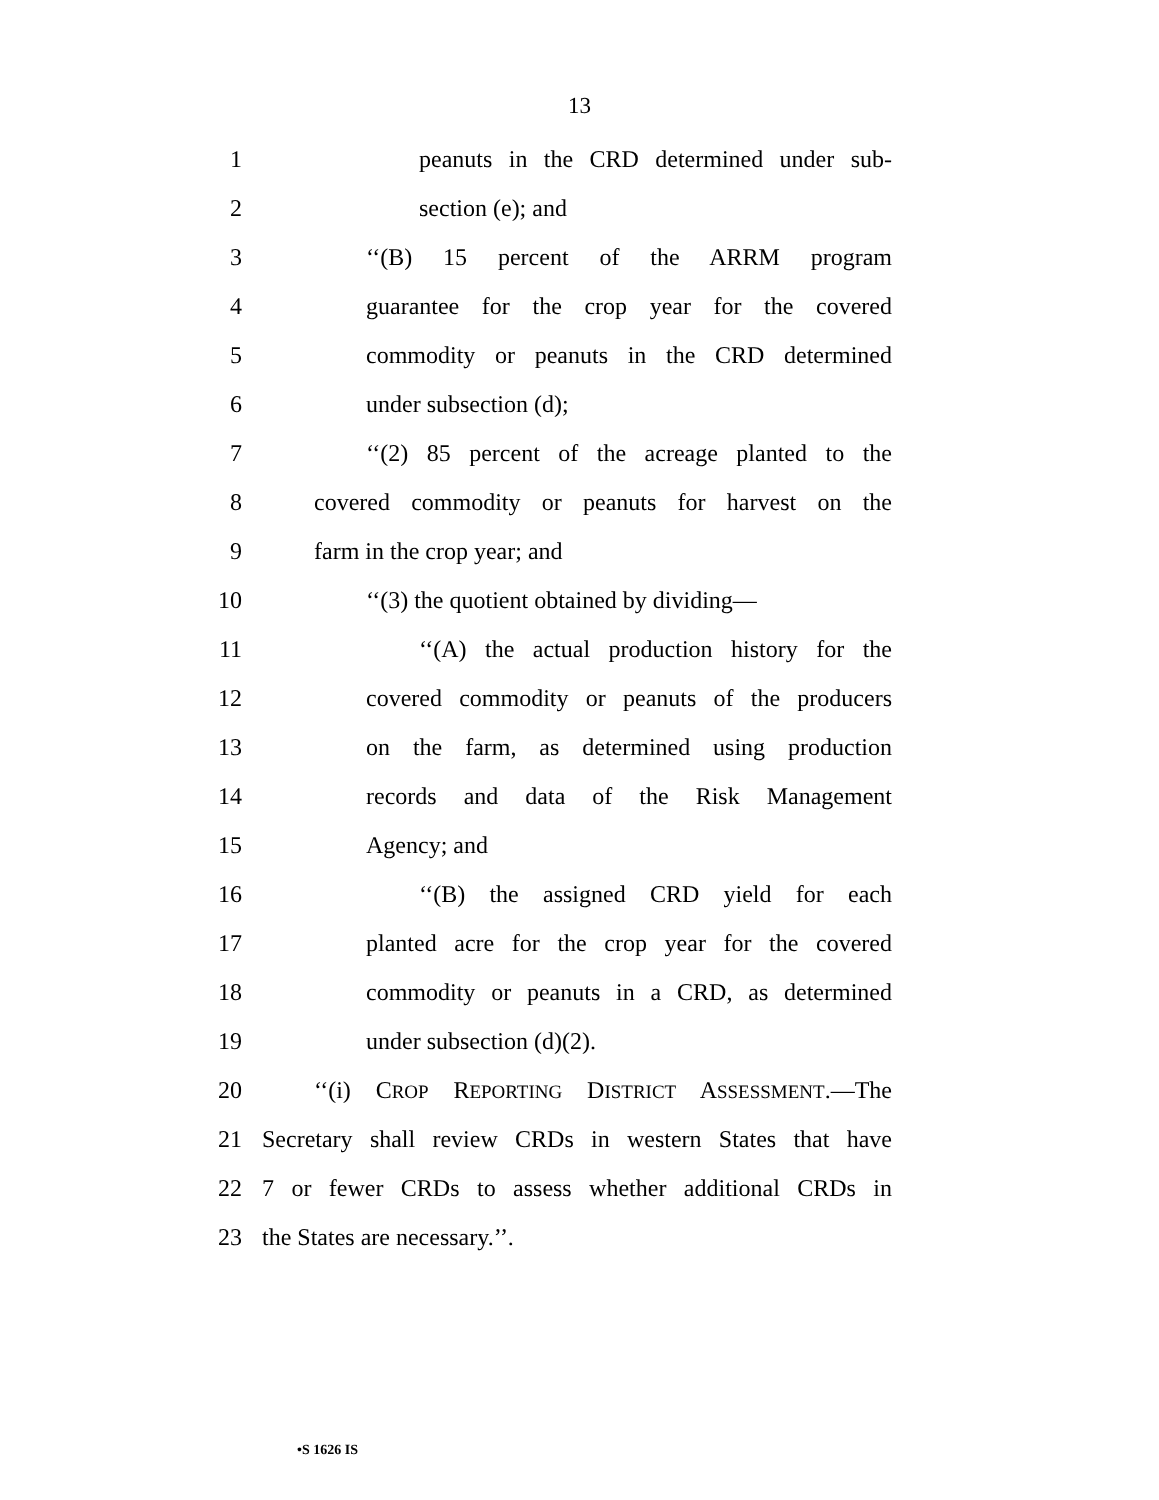13
1 peanuts in the CRD determined under sub-
2 section (e); and
3 ‘‘(B) 15 percent of the ARRM program
4 guarantee for the crop year for the covered
5 commodity or peanuts in the CRD determined
6 under subsection (d);
7 ‘‘(2) 85 percent of the acreage planted to the
8 covered commodity or peanuts for harvest on the
9 farm in the crop year; and
10 ‘‘(3) the quotient obtained by dividing—
11 ‘‘(A) the actual production history for the
12 covered commodity or peanuts of the producers
13 on the farm, as determined using production
14 records and data of the Risk Management
15 Agency; and
16 ‘‘(B) the assigned CRD yield for each
17 planted acre for the crop year for the covered
18 commodity or peanuts in a CRD, as determined
19 under subsection (d)(2).
20 ‘‘(i) CROP REPORTING DISTRICT ASSESSMENT.—The
21 Secretary shall review CRDs in western States that have
22 7 or fewer CRDs to assess whether additional CRDs in
23 the States are necessary.’’.
•S 1626 IS